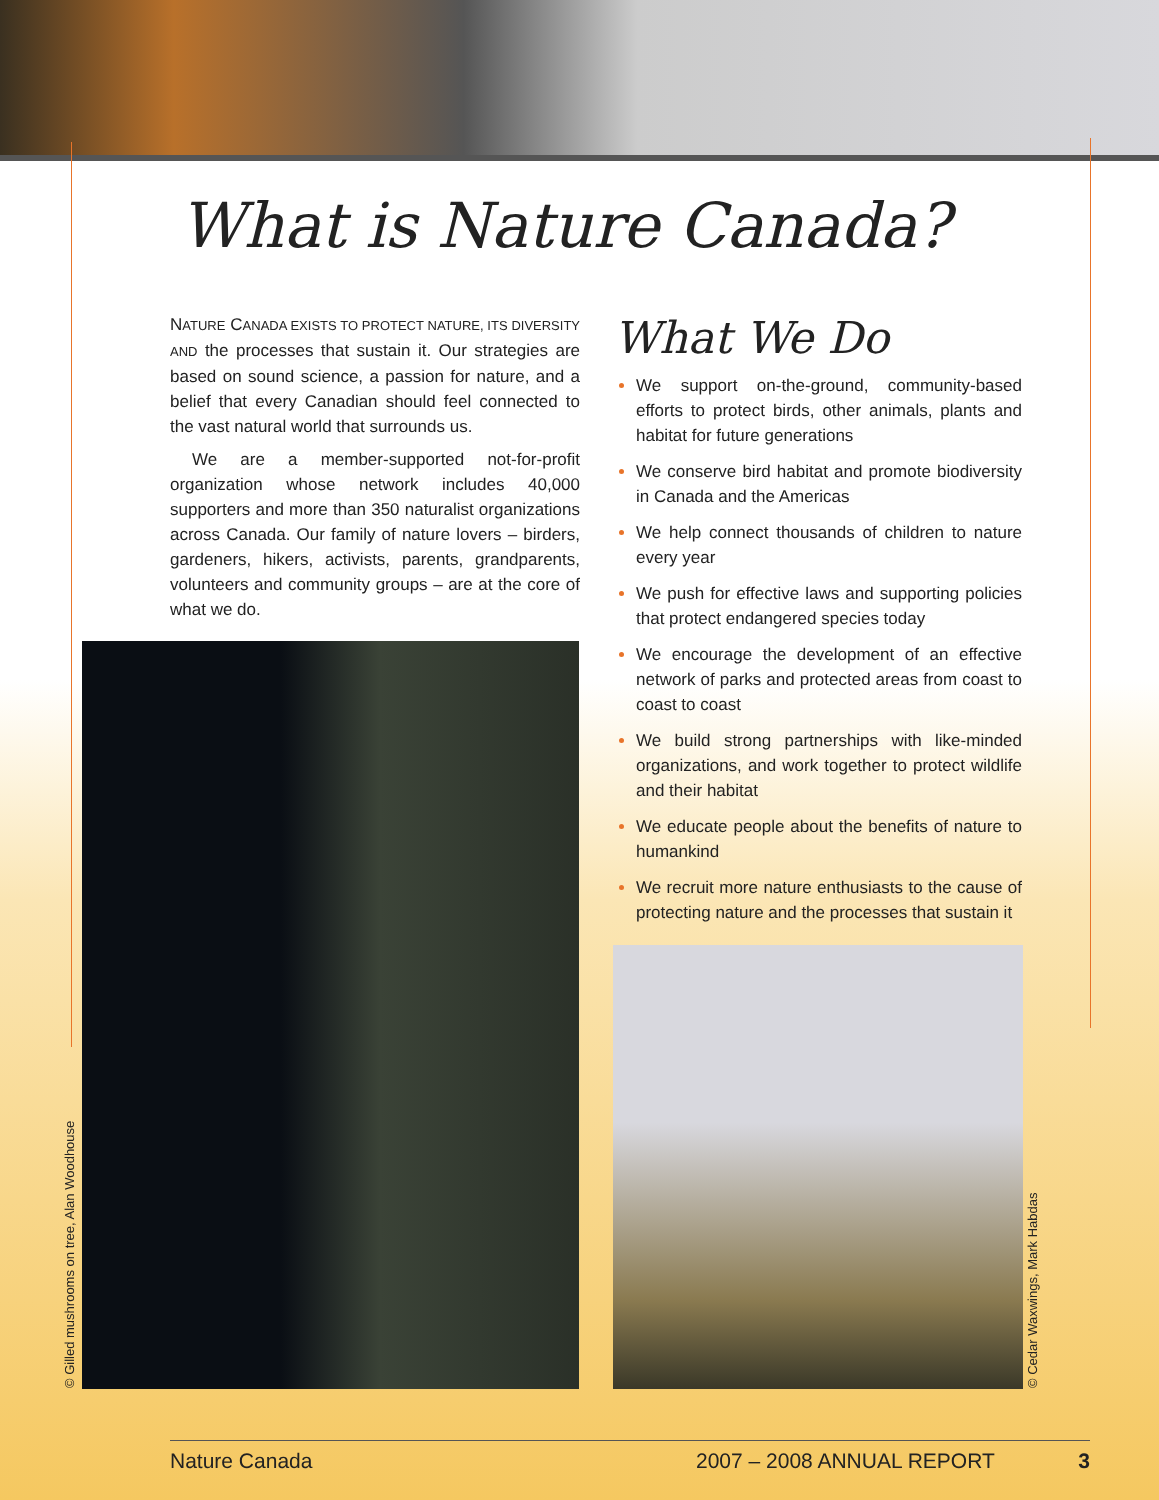What is Nature Canada?
NATURE CANADA EXISTS TO PROTECT NATURE, ITS DIVERSITY AND the processes that sustain it. Our strategies are based on sound science, a passion for nature, and a belief that every Canadian should feel connected to the vast natural world that surrounds us.
We are a member-supported not-for-profit organization whose network includes 40,000 supporters and more than 350 naturalist organizations across Canada. Our family of nature lovers – birders, gardeners, hikers, activists, parents, grandparents, volunteers and community groups – are at the core of what we do.
What We Do
We support on-the-ground, community-based efforts to protect birds, other animals, plants and habitat for future generations
We conserve bird habitat and promote biodiversity in Canada and the Americas
We help connect thousands of children to nature every year
We push for effective laws and supporting policies that protect endangered species today
We encourage the development of an effective network of parks and protected areas from coast to coast to coast
We build strong partnerships with like-minded organizations, and work together to protect wildlife and their habitat
We educate people about the benefits of nature to humankind
We recruit more nature enthusiasts to the cause of protecting nature and the processes that sustain it
© Gilled mushrooms on tree, Alan Woodhouse © Cedar Waxwings, Mark Habdas
Nature Canada 2007 – 2008 ANNUAL REPORT 3